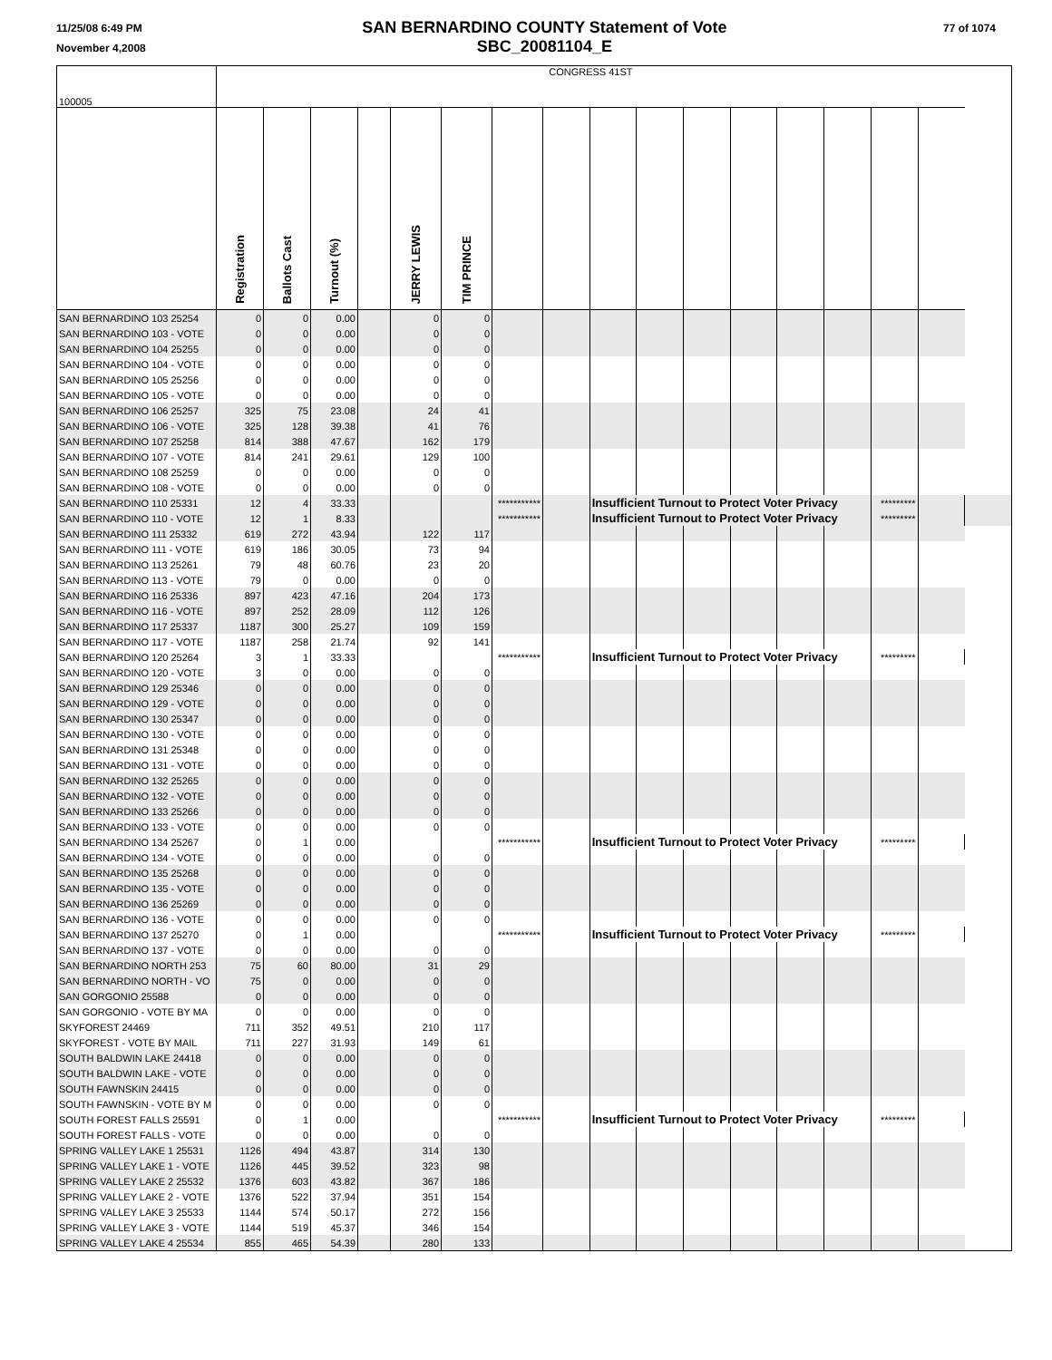11/25/08 6:49 PM
November 4,2008
SAN BERNARDINO COUNTY Statement of Vote
SBC_20081104_E
77 of 1074
| 100005 | CONGRESS 41ST | | | | | | | | | | | | | | | | |
| | Registration | Ballots Cast | Turnout (%) | | JERRY LEWIS | TIM PRINCE | | | | | | | | | | | |
| SAN BERNARDINO 103 25254 | 0 | 0 | 0.00 | | 0 | 0 | | | | | | | | | | | |
| SAN BERNARDINO 103 - VOTE | 0 | 0 | 0.00 | | 0 | 0 | | | | | | | | | | | |
| SAN BERNARDINO 104 25255 | 0 | 0 | 0.00 | | 0 | 0 | | | | | | | | | | | |
| SAN BERNARDINO 104 - VOTE | 0 | 0 | 0.00 | | 0 | 0 | | | | | | | | | | | |
| SAN BERNARDINO 105 25256 | 0 | 0 | 0.00 | | 0 | 0 | | | | | | | | | | | |
| SAN BERNARDINO 105 - VOTE | 0 | 0 | 0.00 | | 0 | 0 | | | | | | | | | | | |
| SAN BERNARDINO 106 25257 | 325 | 75 | 23.08 | | 24 | 41 | | | | | | | | | | | |
| SAN BERNARDINO 106 - VOTE | 325 | 128 | 39.38 | | 41 | 76 | | | | | | | | | | | |
| SAN BERNARDINO 107 25258 | 814 | 388 | 47.67 | | 162 | 179 | | | | | | | | | | | |
| SAN BERNARDINO 107 - VOTE | 814 | 241 | 29.61 | | 129 | 100 | | | | | | | | | | | |
| SAN BERNARDINO 108 25259 | 0 | 0 | 0.00 | | 0 | 0 | | | | | | | | | | | |
| SAN BERNARDINO 108 - VOTE | 0 | 0 | 0.00 | | 0 | 0 | | | | | | | | | | | |
| SAN BERNARDINO 110 25331 | 12 | 4 | 33.33 | | | | *********** | | Insufficient Turnout to Protect Voter Privacy | | | | | | ********* | | |
| SAN BERNARDINO 110 - VOTE | 12 | 1 | 8.33 | | | | *********** | | Insufficient Turnout to Protect Voter Privacy | | | | | | ********* | | |
| SAN BERNARDINO 111 25332 | 619 | 272 | 43.94 | | 122 | 117 | | | | | | | | | | | |
| SAN BERNARDINO 111 - VOTE | 619 | 186 | 30.05 | | 73 | 94 | | | | | | | | | | | |
| SAN BERNARDINO 113 25261 | 79 | 48 | 60.76 | | 23 | 20 | | | | | | | | | | | |
| SAN BERNARDINO 113 - VOTE | 79 | 0 | 0.00 | | 0 | 0 | | | | | | | | | | | |
| SAN BERNARDINO 116 25336 | 897 | 423 | 47.16 | | 204 | 173 | | | | | | | | | | | |
| SAN BERNARDINO 116 - VOTE | 897 | 252 | 28.09 | | 112 | 126 | | | | | | | | | | | |
| SAN BERNARDINO 117 25337 | 1187 | 300 | 25.27 | | 109 | 159 | | | | | | | | | | | |
| SAN BERNARDINO 117 - VOTE | 1187 | 258 | 21.74 | | 92 | 141 | | | | | | | | | | | |
| SAN BERNARDINO 120 25264 | 3 | 1 | 33.33 | | | | *********** | | Insufficient Turnout to Protect Voter Privacy | | | | | | ********* | | |
| SAN BERNARDINO 120 - VOTE | 3 | 0 | 0.00 | | 0 | 0 | | | | | | | | | | | |
| SAN BERNARDINO 129 25346 | 0 | 0 | 0.00 | | 0 | 0 | | | | | | | | | | | |
| SAN BERNARDINO 129 - VOTE | 0 | 0 | 0.00 | | 0 | 0 | | | | | | | | | | | |
| SAN BERNARDINO 130 25347 | 0 | 0 | 0.00 | | 0 | 0 | | | | | | | | | | | |
| SAN BERNARDINO 130 - VOTE | 0 | 0 | 0.00 | | 0 | 0 | | | | | | | | | | | |
| SAN BERNARDINO 131 25348 | 0 | 0 | 0.00 | | 0 | 0 | | | | | | | | | | | |
| SAN BERNARDINO 131 - VOTE | 0 | 0 | 0.00 | | 0 | 0 | | | | | | | | | | | |
| SAN BERNARDINO 132 25265 | 0 | 0 | 0.00 | | 0 | 0 | | | | | | | | | | | |
| SAN BERNARDINO 132 - VOTE | 0 | 0 | 0.00 | | 0 | 0 | | | | | | | | | | | |
| SAN BERNARDINO 133 25266 | 0 | 0 | 0.00 | | 0 | 0 | | | | | | | | | | | |
| SAN BERNARDINO 133 - VOTE | 0 | 0 | 0.00 | | 0 | 0 | | | | | | | | | | | |
| SAN BERNARDINO 134 25267 | 0 | 1 | 0.00 | | | | *********** | | Insufficient Turnout to Protect Voter Privacy | | | | | | ********* | | |
| SAN BERNARDINO 134 - VOTE | 0 | 0 | 0.00 | | 0 | 0 | | | | | | | | | | | |
| SAN BERNARDINO 135 25268 | 0 | 0 | 0.00 | | 0 | 0 | | | | | | | | | | | |
| SAN BERNARDINO 135 - VOTE | 0 | 0 | 0.00 | | 0 | 0 | | | | | | | | | | | |
| SAN BERNARDINO 136 25269 | 0 | 0 | 0.00 | | 0 | 0 | | | | | | | | | | | |
| SAN BERNARDINO 136 - VOTE | 0 | 0 | 0.00 | | 0 | 0 | | | | | | | | | | | |
| SAN BERNARDINO 137 25270 | 0 | 1 | 0.00 | | | | *********** | | Insufficient Turnout to Protect Voter Privacy | | | | | | ********* | | |
| SAN BERNARDINO 137 - VOTE | 0 | 0 | 0.00 | | 0 | 0 | | | | | | | | | | | |
| SAN BERNARDINO NORTH 253 | 75 | 60 | 80.00 | | 31 | 29 | | | | | | | | | | | |
| SAN BERNARDINO NORTH - VO | 75 | 0 | 0.00 | | 0 | 0 | | | | | | | | | | | |
| SAN GORGONIO 25588 | 0 | 0 | 0.00 | | 0 | 0 | | | | | | | | | | | |
| SAN GORGONIO - VOTE BY MA | 0 | 0 | 0.00 | | 0 | 0 | | | | | | | | | | | |
| SKYFOREST 24469 | 711 | 352 | 49.51 | | 210 | 117 | | | | | | | | | | | |
| SKYFOREST - VOTE BY MAIL | 711 | 227 | 31.93 | | 149 | 61 | | | | | | | | | | | |
| SOUTH BALDWIN LAKE 24418 | 0 | 0 | 0.00 | | 0 | 0 | | | | | | | | | | | |
| SOUTH BALDWIN LAKE - VOTE | 0 | 0 | 0.00 | | 0 | 0 | | | | | | | | | | | |
| SOUTH FAWNSKIN 24415 | 0 | 0 | 0.00 | | 0 | 0 | | | | | | | | | | | |
| SOUTH FAWNSKIN - VOTE BY M | 0 | 0 | 0.00 | | 0 | 0 | | | | | | | | | | | |
| SOUTH FOREST FALLS 25591 | 0 | 1 | 0.00 | | | | *********** | | Insufficient Turnout to Protect Voter Privacy | | | | | | ********* | | |
| SOUTH FOREST FALLS - VOTE | 0 | 0 | 0.00 | | 0 | 0 | | | | | | | | | | | |
| SPRING VALLEY LAKE 1 25531 | 1126 | 494 | 43.87 | | 314 | 130 | | | | | | | | | | | |
| SPRING VALLEY LAKE 1 - VOTE | 1126 | 445 | 39.52 | | 323 | 98 | | | | | | | | | | | |
| SPRING VALLEY LAKE 2 25532 | 1376 | 603 | 43.82 | | 367 | 186 | | | | | | | | | | | |
| SPRING VALLEY LAKE 2 - VOTE | 1376 | 522 | 37.94 | | 351 | 154 | | | | | | | | | | | |
| SPRING VALLEY LAKE 3 25533 | 1144 | 574 | 50.17 | | 272 | 156 | | | | | | | | | | | |
| SPRING VALLEY LAKE 3 - VOTE | 1144 | 519 | 45.37 | | 346 | 154 | | | | | | | | | | | |
| SPRING VALLEY LAKE 4 25534 | 855 | 465 | 54.39 | | 280 | 133 | | | | | | | | | | | |